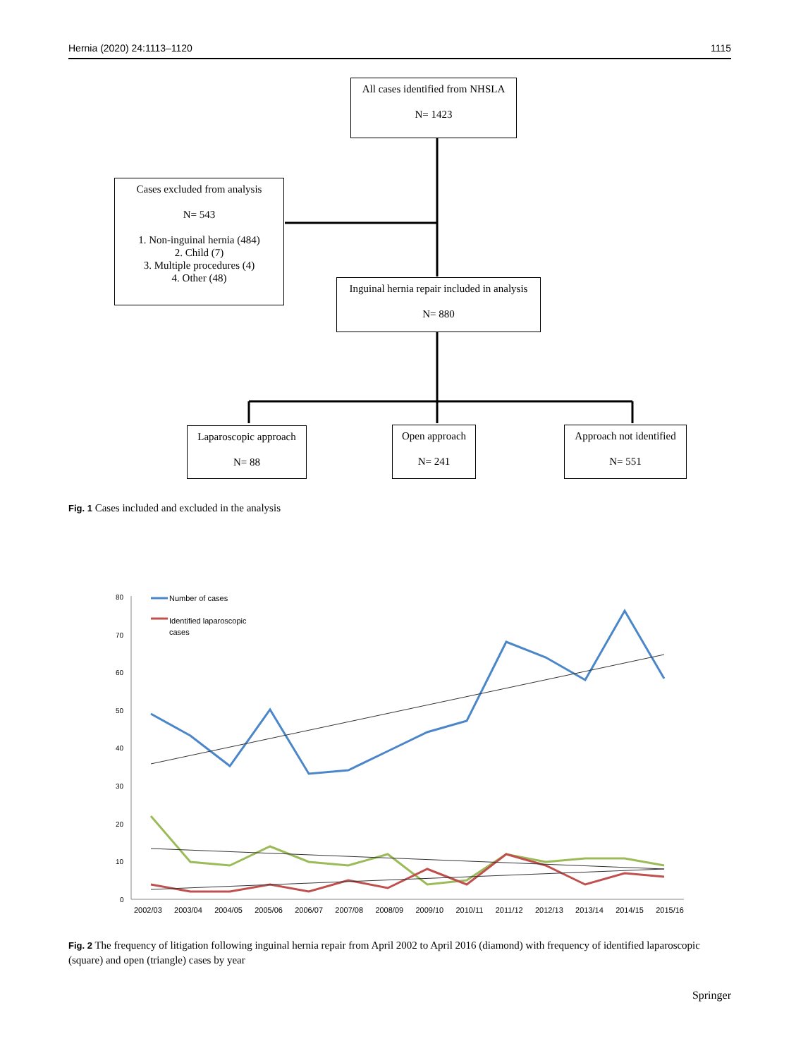Hernia (2020) 24:1113–1120 1115
80
70
60
50
40
30
20
10
0
All cases identified from NHSLA
N= 1423
Cases excluded from analysis
N= 543
1. Non-inguinal hernia (484)
2. Child (7)
3. Multiple procedures (4)
4. Other (48)
Inguinal hernia repair included in analysis
N= 880
Laparoscopic approach
N= 88
Open approach
N= 241
Approach not identified
N= 551
Fig. 1 Cases included and excluded in the analysis
Number of cases
Identified laparoscopic
cases
2002/03 2003/04 2004/05 2005/06 2006/07 2007/08 2008/09 2009/10 2010/11 2011/12 2012/13 2013/14 2014/15 2015/16
Fig. 2 The frequency of litigation following inguinal hernia repair from April 2002 to April 2016 (diamond) with frequency of identified laparoscopic (square) and open (triangle) cases by year
Springer